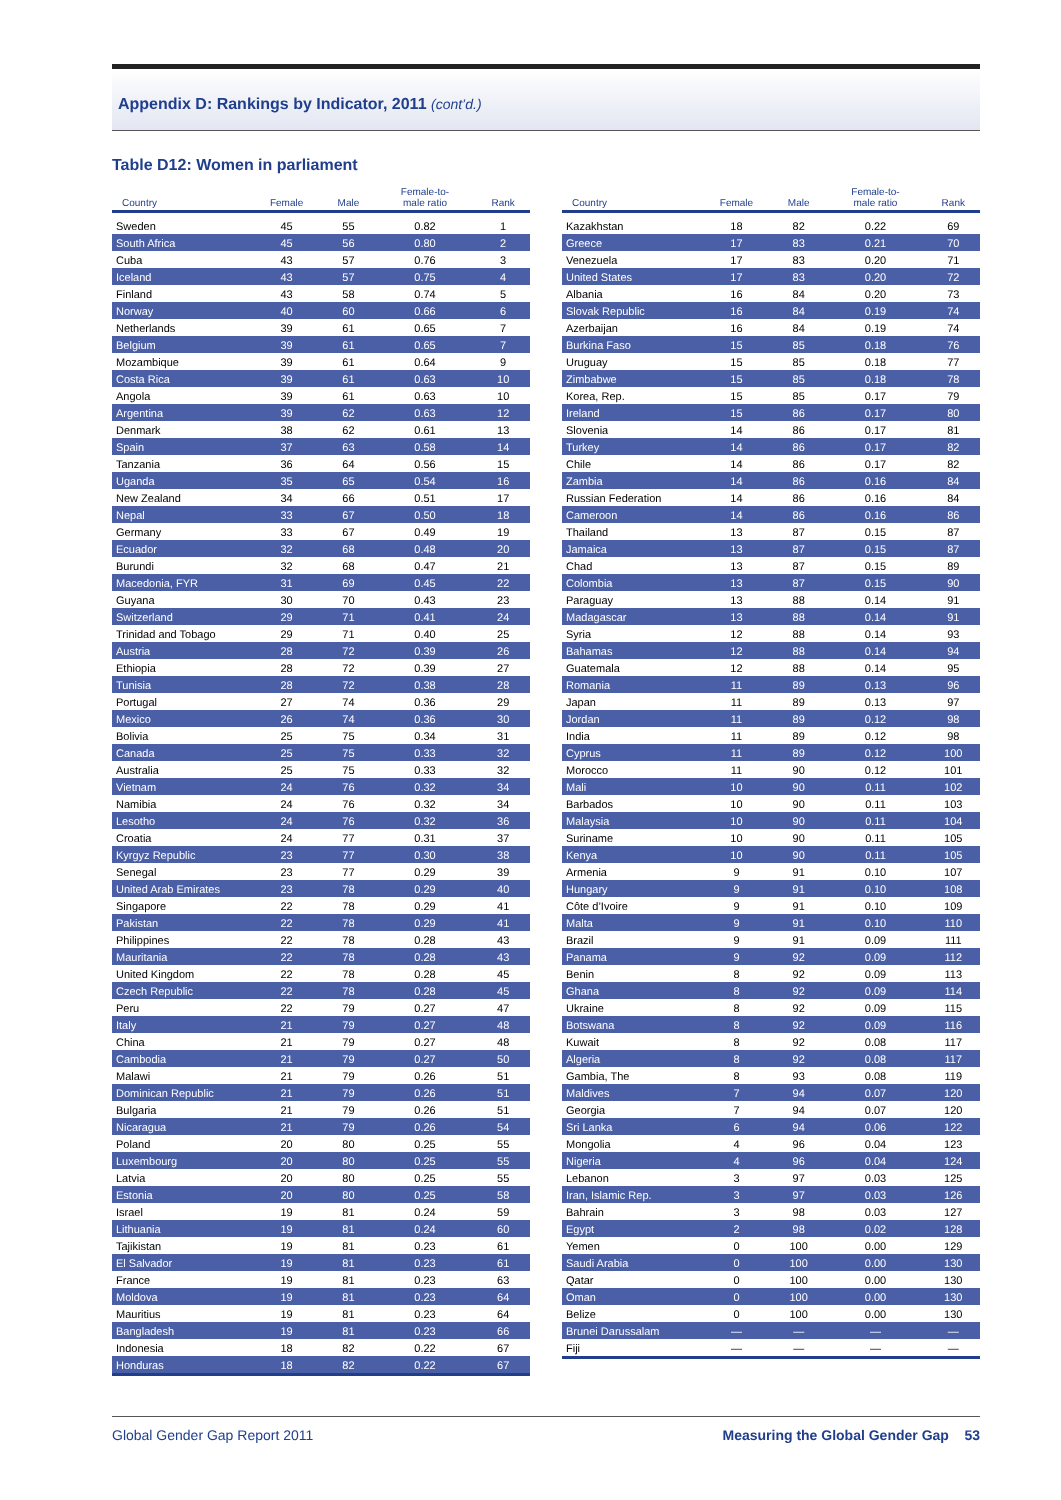Appendix D: Rankings by Indicator, 2011 (cont’d.)
Table D12: Women in parliament
| Country | Female | Male | Female-to- male ratio | Rank |
| --- | --- | --- | --- | --- |
| Sweden | 45 | 55 | 0.82 | 1 |
| South Africa | 45 | 56 | 0.80 | 2 |
| Cuba | 43 | 57 | 0.76 | 3 |
| Iceland | 43 | 57 | 0.75 | 4 |
| Finland | 43 | 58 | 0.74 | 5 |
| Norway | 40 | 60 | 0.66 | 6 |
| Netherlands | 39 | 61 | 0.65 | 7 |
| Belgium | 39 | 61 | 0.65 | 7 |
| Mozambique | 39 | 61 | 0.64 | 9 |
| Costa Rica | 39 | 61 | 0.63 | 10 |
| Angola | 39 | 61 | 0.63 | 10 |
| Argentina | 39 | 62 | 0.63 | 12 |
| Denmark | 38 | 62 | 0.61 | 13 |
| Spain | 37 | 63 | 0.58 | 14 |
| Tanzania | 36 | 64 | 0.56 | 15 |
| Uganda | 35 | 65 | 0.54 | 16 |
| New Zealand | 34 | 66 | 0.51 | 17 |
| Nepal | 33 | 67 | 0.50 | 18 |
| Germany | 33 | 67 | 0.49 | 19 |
| Ecuador | 32 | 68 | 0.48 | 20 |
| Burundi | 32 | 68 | 0.47 | 21 |
| Macedonia, FYR | 31 | 69 | 0.45 | 22 |
| Guyana | 30 | 70 | 0.43 | 23 |
| Switzerland | 29 | 71 | 0.41 | 24 |
| Trinidad and Tobago | 29 | 71 | 0.40 | 25 |
| Austria | 28 | 72 | 0.39 | 26 |
| Ethiopia | 28 | 72 | 0.39 | 27 |
| Tunisia | 28 | 72 | 0.38 | 28 |
| Portugal | 27 | 74 | 0.36 | 29 |
| Mexico | 26 | 74 | 0.36 | 30 |
| Bolivia | 25 | 75 | 0.34 | 31 |
| Canada | 25 | 75 | 0.33 | 32 |
| Australia | 25 | 75 | 0.33 | 32 |
| Vietnam | 24 | 76 | 0.32 | 34 |
| Namibia | 24 | 76 | 0.32 | 34 |
| Lesotho | 24 | 76 | 0.32 | 36 |
| Croatia | 24 | 77 | 0.31 | 37 |
| Kyrgyz Republic | 23 | 77 | 0.30 | 38 |
| Senegal | 23 | 77 | 0.29 | 39 |
| United Arab Emirates | 23 | 78 | 0.29 | 40 |
| Singapore | 22 | 78 | 0.29 | 41 |
| Pakistan | 22 | 78 | 0.29 | 41 |
| Philippines | 22 | 78 | 0.28 | 43 |
| Mauritania | 22 | 78 | 0.28 | 43 |
| United Kingdom | 22 | 78 | 0.28 | 45 |
| Czech Republic | 22 | 78 | 0.28 | 45 |
| Peru | 22 | 79 | 0.27 | 47 |
| Italy | 21 | 79 | 0.27 | 48 |
| China | 21 | 79 | 0.27 | 48 |
| Cambodia | 21 | 79 | 0.27 | 50 |
| Malawi | 21 | 79 | 0.26 | 51 |
| Dominican Republic | 21 | 79 | 0.26 | 51 |
| Bulgaria | 21 | 79 | 0.26 | 51 |
| Nicaragua | 21 | 79 | 0.26 | 54 |
| Poland | 20 | 80 | 0.25 | 55 |
| Luxembourg | 20 | 80 | 0.25 | 55 |
| Latvia | 20 | 80 | 0.25 | 55 |
| Estonia | 20 | 80 | 0.25 | 58 |
| Israel | 19 | 81 | 0.24 | 59 |
| Lithuania | 19 | 81 | 0.24 | 60 |
| Tajikistan | 19 | 81 | 0.23 | 61 |
| El Salvador | 19 | 81 | 0.23 | 61 |
| France | 19 | 81 | 0.23 | 63 |
| Moldova | 19 | 81 | 0.23 | 64 |
| Mauritius | 19 | 81 | 0.23 | 64 |
| Bangladesh | 19 | 81 | 0.23 | 66 |
| Indonesia | 18 | 82 | 0.22 | 67 |
| Honduras | 18 | 82 | 0.22 | 67 |
| Country | Female | Male | Female-to- male ratio | Rank |
| --- | --- | --- | --- | --- |
| Kazakhstan | 18 | 82 | 0.22 | 69 |
| Greece | 17 | 83 | 0.21 | 70 |
| Venezuela | 17 | 83 | 0.20 | 71 |
| United States | 17 | 83 | 0.20 | 72 |
| Albania | 16 | 84 | 0.20 | 73 |
| Slovak Republic | 16 | 84 | 0.19 | 74 |
| Azerbaijan | 16 | 84 | 0.19 | 74 |
| Burkina Faso | 15 | 85 | 0.18 | 76 |
| Uruguay | 15 | 85 | 0.18 | 77 |
| Zimbabwe | 15 | 85 | 0.18 | 78 |
| Korea, Rep. | 15 | 85 | 0.17 | 79 |
| Ireland | 15 | 86 | 0.17 | 80 |
| Slovenia | 14 | 86 | 0.17 | 81 |
| Turkey | 14 | 86 | 0.17 | 82 |
| Chile | 14 | 86 | 0.17 | 82 |
| Zambia | 14 | 86 | 0.16 | 84 |
| Russian Federation | 14 | 86 | 0.16 | 84 |
| Cameroon | 14 | 86 | 0.16 | 86 |
| Thailand | 13 | 87 | 0.15 | 87 |
| Jamaica | 13 | 87 | 0.15 | 87 |
| Chad | 13 | 87 | 0.15 | 89 |
| Colombia | 13 | 87 | 0.15 | 90 |
| Paraguay | 13 | 88 | 0.14 | 91 |
| Madagascar | 13 | 88 | 0.14 | 91 |
| Syria | 12 | 88 | 0.14 | 93 |
| Bahamas | 12 | 88 | 0.14 | 94 |
| Guatemala | 12 | 88 | 0.14 | 95 |
| Romania | 11 | 89 | 0.13 | 96 |
| Japan | 11 | 89 | 0.13 | 97 |
| Jordan | 11 | 89 | 0.12 | 98 |
| India | 11 | 89 | 0.12 | 98 |
| Cyprus | 11 | 89 | 0.12 | 100 |
| Morocco | 11 | 90 | 0.12 | 101 |
| Mali | 10 | 90 | 0.11 | 102 |
| Barbados | 10 | 90 | 0.11 | 103 |
| Malaysia | 10 | 90 | 0.11 | 104 |
| Suriname | 10 | 90 | 0.11 | 105 |
| Kenya | 10 | 90 | 0.11 | 105 |
| Armenia | 9 | 91 | 0.10 | 107 |
| Hungary | 9 | 91 | 0.10 | 108 |
| Côte d’Ivoire | 9 | 91 | 0.10 | 109 |
| Malta | 9 | 91 | 0.10 | 110 |
| Brazil | 9 | 91 | 0.09 | 111 |
| Panama | 9 | 92 | 0.09 | 112 |
| Benin | 8 | 92 | 0.09 | 113 |
| Ghana | 8 | 92 | 0.09 | 114 |
| Ukraine | 8 | 92 | 0.09 | 115 |
| Botswana | 8 | 92 | 0.09 | 116 |
| Kuwait | 8 | 92 | 0.08 | 117 |
| Algeria | 8 | 92 | 0.08 | 117 |
| Gambia, The | 8 | 93 | 0.08 | 119 |
| Maldives | 7 | 94 | 0.07 | 120 |
| Georgia | 7 | 94 | 0.07 | 120 |
| Sri Lanka | 6 | 94 | 0.06 | 122 |
| Mongolia | 4 | 96 | 0.04 | 123 |
| Nigeria | 4 | 96 | 0.04 | 124 |
| Lebanon | 3 | 97 | 0.03 | 125 |
| Iran, Islamic Rep. | 3 | 97 | 0.03 | 126 |
| Bahrain | 3 | 98 | 0.03 | 127 |
| Egypt | 2 | 98 | 0.02 | 128 |
| Yemen | 0 | 100 | 0.00 | 129 |
| Saudi Arabia | 0 | 100 | 0.00 | 130 |
| Qatar | 0 | 100 | 0.00 | 130 |
| Oman | 0 | 100 | 0.00 | 130 |
| Belize | 0 | 100 | 0.00 | 130 |
| Brunei Darussalam | — | — | — | — |
| Fiji | — | — | — | — |
Global Gender Gap Report 2011 Measuring the Global Gender Gap 53